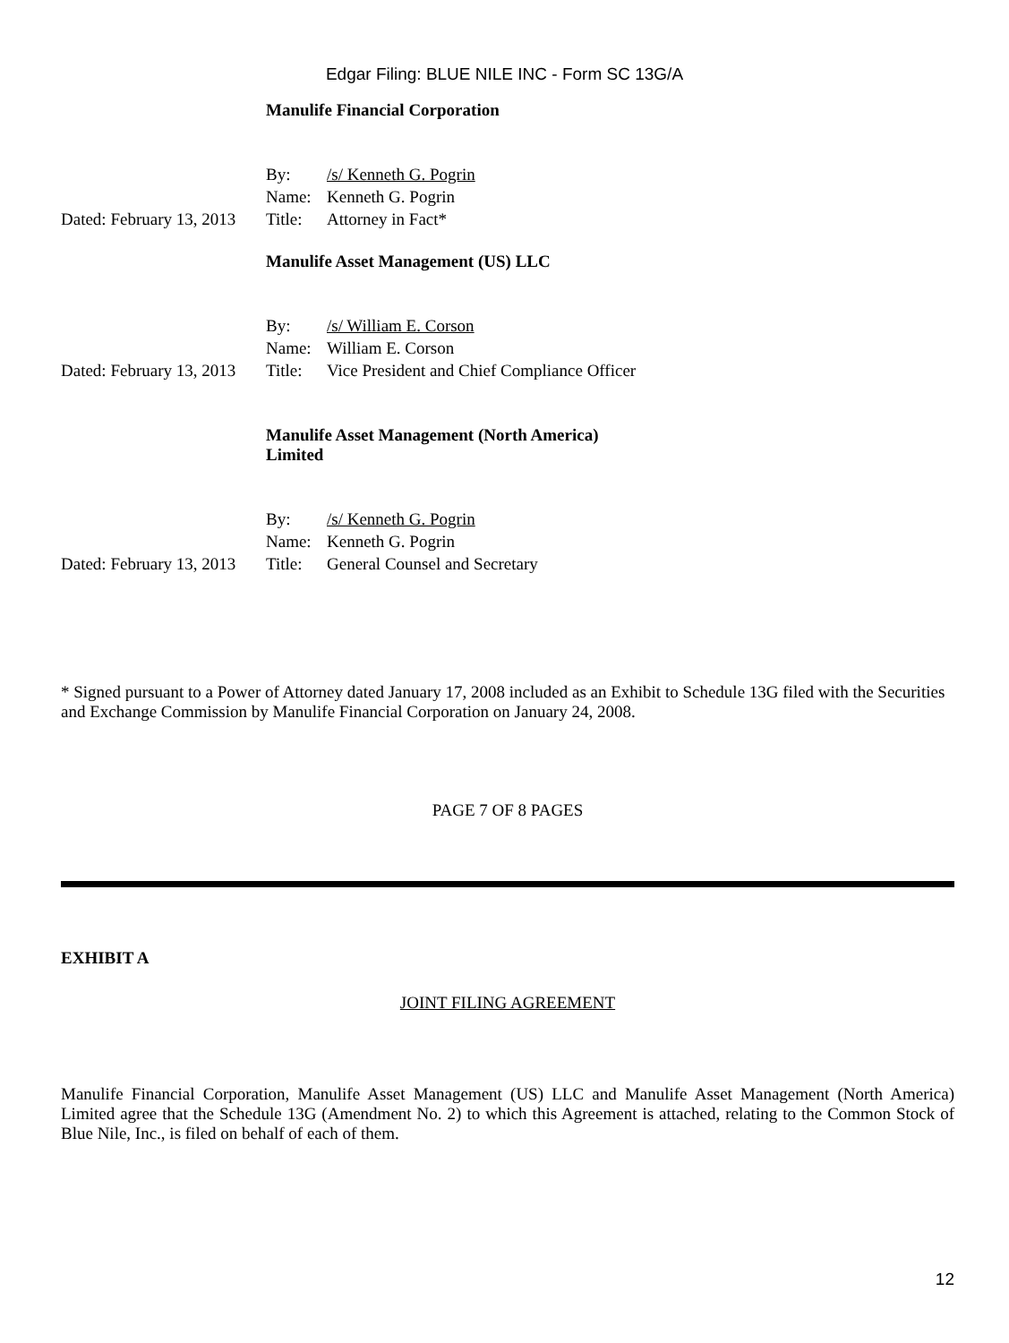Edgar Filing: BLUE NILE INC - Form SC 13G/A
Manulife Financial Corporation
| | By: | /s/ Kenneth G. Pogrin |
| | Name: | Kenneth G. Pogrin |
| Dated: February 13, 2013 | Title: | Attorney in Fact* |
Manulife Asset Management (US) LLC
| | By: | /s/ William E. Corson |
| | Name: | William E. Corson |
| Dated: February 13, 2013 | Title: | Vice President and Chief Compliance Officer |
Manulife Asset Management (North America)
Limited
| | By: | /s/ Kenneth G. Pogrin |
| | Name: | Kenneth G. Pogrin |
| Dated: February 13, 2013 | Title: | General Counsel and Secretary |
* Signed pursuant to a Power of Attorney dated January 17, 2008 included as an Exhibit to Schedule 13G filed with the Securities and Exchange Commission by Manulife Financial Corporation on January 24, 2008.
PAGE 7 OF 8 PAGES
EXHIBIT A
JOINT FILING AGREEMENT
Manulife Financial Corporation, Manulife Asset Management (US) LLC and Manulife Asset Management (North America) Limited agree that the Schedule 13G (Amendment No. 2) to which this Agreement is attached, relating to the Common Stock of Blue Nile, Inc., is filed on behalf of each of them.
12